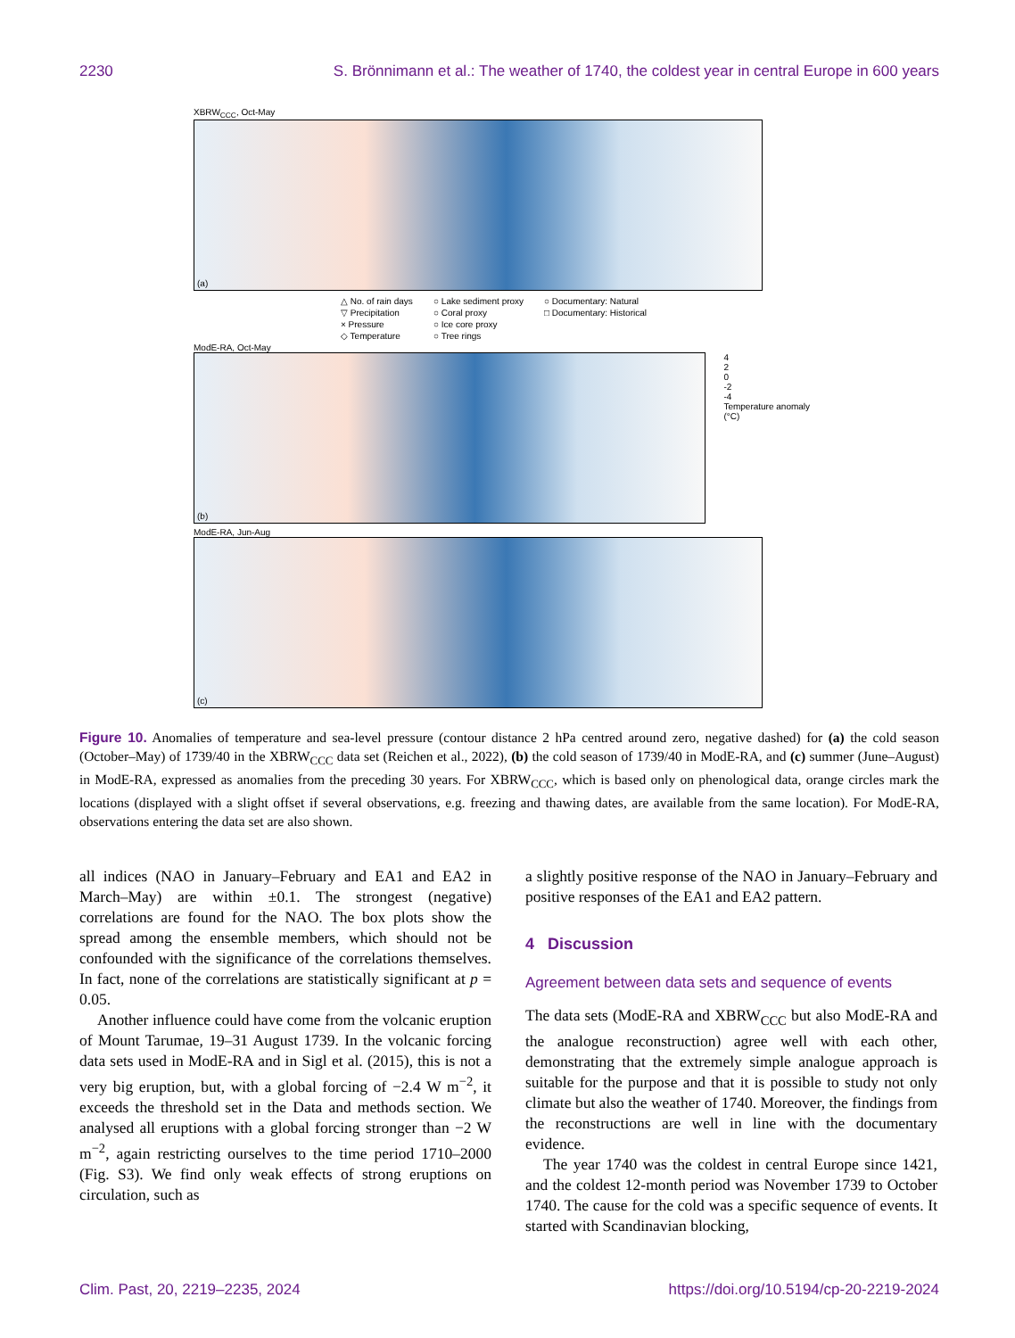2230 S. Brönnimann et al.: The weather of 1740, the coldest year in central Europe in 600 years
XBRW<sub>CCC</sub>, Oct-May
(a)
△ No. of rain days ○ Lake sediment proxy ○ Documentary: Natural ▽ Precipitation ○ Coral proxy □ Documentary: Historical × Pressure ○ Ice core proxy ◇ Temperature ○ Tree rings
ModE-RA, Oct-May
(b)
4
2
0
-2
-4
Temperature anomaly (°C)
ModE-RA, Jun-Aug
(c)
Figure 10. Anomalies of temperature and sea-level pressure (contour distance 2 hPa centred around zero, negative dashed) for (a) the cold season (October–May) of 1739/40 in the XBRW<sub>CCC</sub> data set (Reichen et al., 2022), (b) the cold season of 1739/40 in ModE-RA, and (c) summer (June–August) in ModE-RA, expressed as anomalies from the preceding 30 years. For XBRW<sub>CCC</sub>, which is based only on phenological data, orange circles mark the locations (displayed with a slight offset if several observations, e.g. freezing and thawing dates, are available from the same location). For ModE-RA, observations entering the data set are also shown.
all indices (NAO in January–February and EA1 and EA2 in March–May) are within ±0.1. The strongest (negative) correlations are found for the NAO. The box plots show the spread among the ensemble members, which should not be confounded with the significance of the correlations themselves. In fact, none of the correlations are statistically significant at p = 0.05.
Another influence could have come from the volcanic eruption of Mount Tarumae, 19–31 August 1739. In the volcanic forcing data sets used in ModE-RA and in Sigl et al. (2015), this is not a very big eruption, but, with a global forcing of −2.4 W m<sup>−2</sup>, it exceeds the threshold set in the Data and methods section. We analysed all eruptions with a global forcing stronger than −2 W m<sup>−2</sup>, again restricting ourselves to the time period 1710–2000 (Fig. S3). We find only weak effects of strong eruptions on circulation, such as
a slightly positive response of the NAO in January–February and positive responses of the EA1 and EA2 pattern.
4 Discussion
Agreement between data sets and sequence of events
The data sets (ModE-RA and XBRW<sub>CCC</sub> but also ModE-RA and the analogue reconstruction) agree well with each other, demonstrating that the extremely simple analogue approach is suitable for the purpose and that it is possible to study not only climate but also the weather of 1740. Moreover, the findings from the reconstructions are well in line with the documentary evidence.
The year 1740 was the coldest in central Europe since 1421, and the coldest 12-month period was November 1739 to October 1740. The cause for the cold was a specific sequence of events. It started with Scandinavian blocking,
Clim. Past, 20, 2219–2235, 2024 https://doi.org/10.5194/cp-20-2219-2024